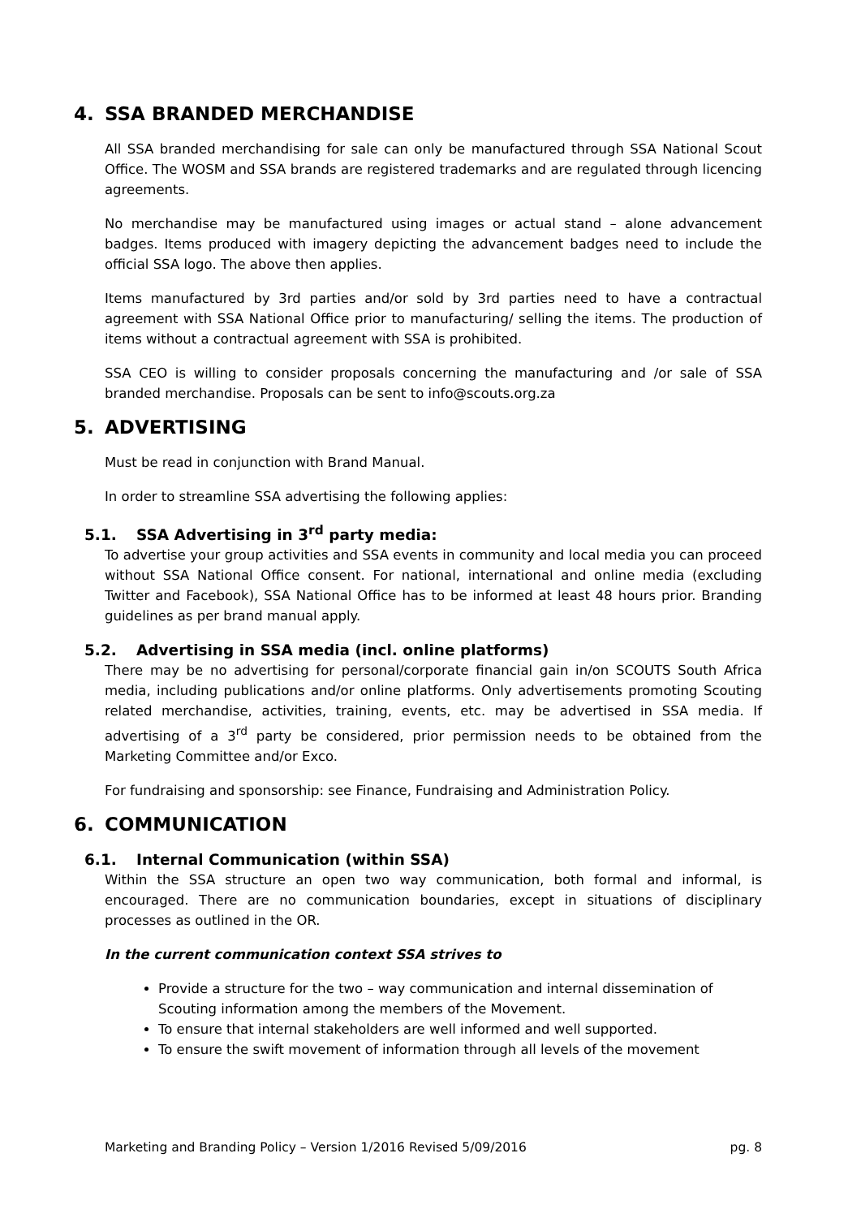4. SSA BRANDED MERCHANDISE
All SSA branded merchandising for sale can only be manufactured through SSA National Scout Office. The WOSM and SSA brands are registered trademarks and are regulated through licencing agreements.
No merchandise may be manufactured using images or actual stand – alone advancement badges. Items produced with imagery depicting the advancement badges need to include the official SSA logo. The above then applies.
Items manufactured by 3rd parties and/or sold by 3rd parties need to have a contractual agreement with SSA National Office prior to manufacturing/ selling the items. The production of items without a contractual agreement with SSA is prohibited.
SSA CEO is willing to consider proposals concerning the manufacturing and /or sale of SSA branded merchandise. Proposals can be sent to info@scouts.org.za
5. ADVERTISING
Must be read in conjunction with Brand Manual.
In order to streamline SSA advertising the following applies:
5.1. SSA Advertising in 3<sup>rd</sup> party media:
To advertise your group activities and SSA events in community and local media you can proceed without SSA National Office consent. For national, international and online media (excluding Twitter and Facebook), SSA National Office has to be informed at least 48 hours prior. Branding guidelines as per brand manual apply.
5.2. Advertising in SSA media (incl. online platforms)
There may be no advertising for personal/corporate financial gain in/on SCOUTS South Africa media, including publications and/or online platforms. Only advertisements promoting Scouting related merchandise, activities, training, events, etc. may be advertised in SSA media. If advertising of a 3<sup>rd</sup> party be considered, prior permission needs to be obtained from the Marketing Committee and/or Exco.
For fundraising and sponsorship: see Finance, Fundraising and Administration Policy.
6. COMMUNICATION
6.1. Internal Communication (within SSA)
Within the SSA structure an open two way communication, both formal and informal, is encouraged. There are no communication boundaries, except in situations of disciplinary processes as outlined in the OR.
In the current communication context SSA strives to
Provide a structure for the two – way communication and internal dissemination of Scouting information among the members of the Movement.
To ensure that internal stakeholders are well informed and well supported.
To ensure the swift movement of information through all levels of the movement
Marketing and Branding Policy – Version 1/2016 Revised 5/09/2016 pg. 8